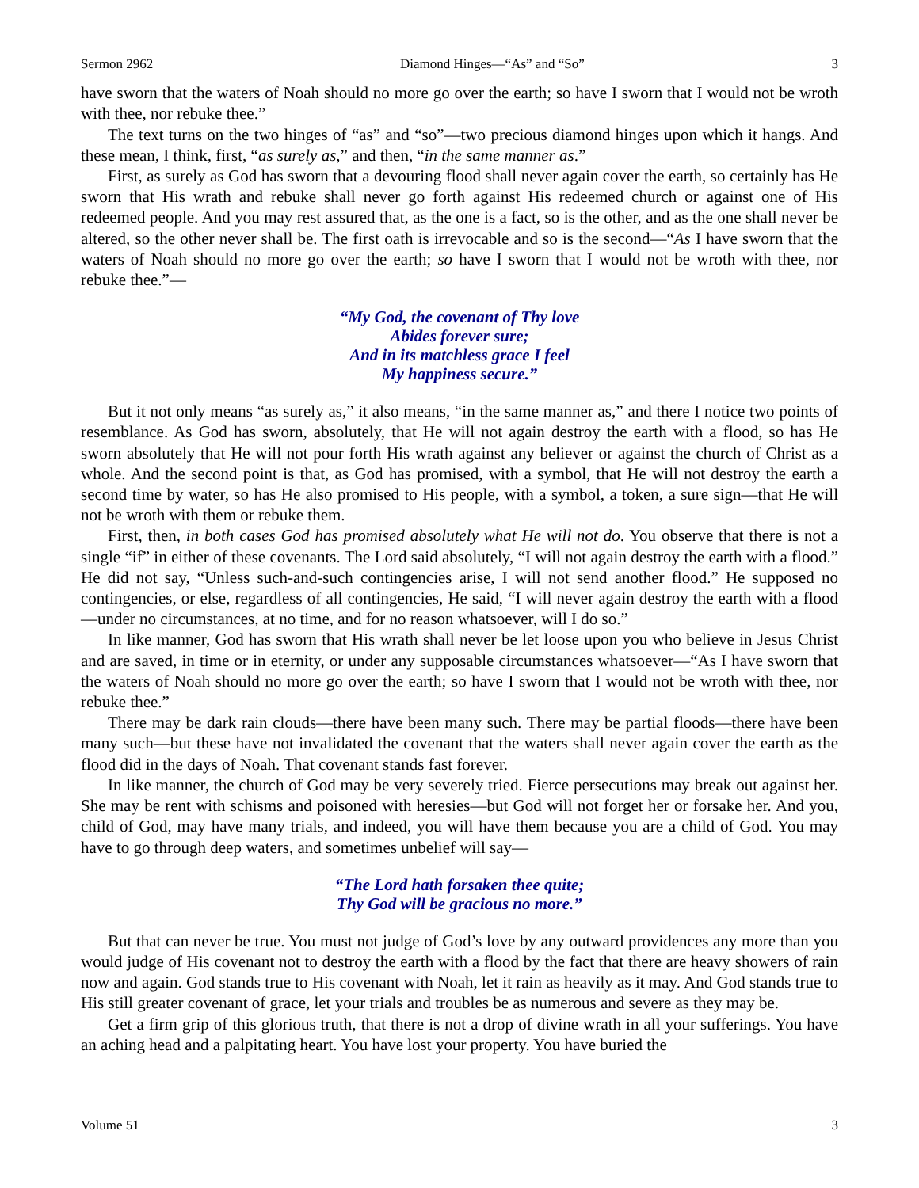Sermon 2962 Diamond Hinges—“As” and “So” 3
have sworn that the waters of Noah should no more go over the earth; so have I sworn that I would not be wroth with thee, nor rebuke thee.”
The text turns on the two hinges of “as” and “so”—two precious diamond hinges upon which it hangs. And these mean, I think, first, “as surely as,” and then, “in the same manner as.”
First, as surely as God has sworn that a devouring flood shall never again cover the earth, so certainly has He sworn that His wrath and rebuke shall never go forth against His redeemed church or against one of His redeemed people. And you may rest assured that, as the one is a fact, so is the other, and as the one shall never be altered, so the other never shall be. The first oath is irrevocable and so is the second—“As I have sworn that the waters of Noah should no more go over the earth; so have I sworn that I would not be wroth with thee, nor rebuke thee.”—
“My God, the covenant of Thy love
Abides forever sure;
And in its matchless grace I feel
My happiness secure.”
But it not only means “as surely as,” it also means, “in the same manner as,” and there I notice two points of resemblance. As God has sworn, absolutely, that He will not again destroy the earth with a flood, so has He sworn absolutely that He will not pour forth His wrath against any believer or against the church of Christ as a whole. And the second point is that, as God has promised, with a symbol, that He will not destroy the earth a second time by water, so has He also promised to His people, with a symbol, a token, a sure sign—that He will not be wroth with them or rebuke them.
First, then, in both cases God has promised absolutely what He will not do. You observe that there is not a single “if” in either of these covenants. The Lord said absolutely, “I will not again destroy the earth with a flood.” He did not say, “Unless such-and-such contingencies arise, I will not send another flood.” He supposed no contingencies, or else, regardless of all contingencies, He said, “I will never again destroy the earth with a flood—under no circumstances, at no time, and for no reason whatsoever, will I do so.”
In like manner, God has sworn that His wrath shall never be let loose upon you who believe in Jesus Christ and are saved, in time or in eternity, or under any supposable circumstances whatsoever—“As I have sworn that the waters of Noah should no more go over the earth; so have I sworn that I would not be wroth with thee, nor rebuke thee.”
There may be dark rain clouds—there have been many such. There may be partial floods—there have been many such—but these have not invalidated the covenant that the waters shall never again cover the earth as the flood did in the days of Noah. That covenant stands fast forever.
In like manner, the church of God may be very severely tried. Fierce persecutions may break out against her. She may be rent with schisms and poisoned with heresies—but God will not forget her or forsake her. And you, child of God, may have many trials, and indeed, you will have them because you are a child of God. You may have to go through deep waters, and sometimes unbelief will say—
“The Lord hath forsaken thee quite;
Thy God will be gracious no more.”
But that can never be true. You must not judge of God’s love by any outward providences any more than you would judge of His covenant not to destroy the earth with a flood by the fact that there are heavy showers of rain now and again. God stands true to His covenant with Noah, let it rain as heavily as it may. And God stands true to His still greater covenant of grace, let your trials and troubles be as numerous and severe as they may be.
Get a firm grip of this glorious truth, that there is not a drop of divine wrath in all your sufferings. You have an aching head and a palpitating heart. You have lost your property. You have buried the
Volume 51 3